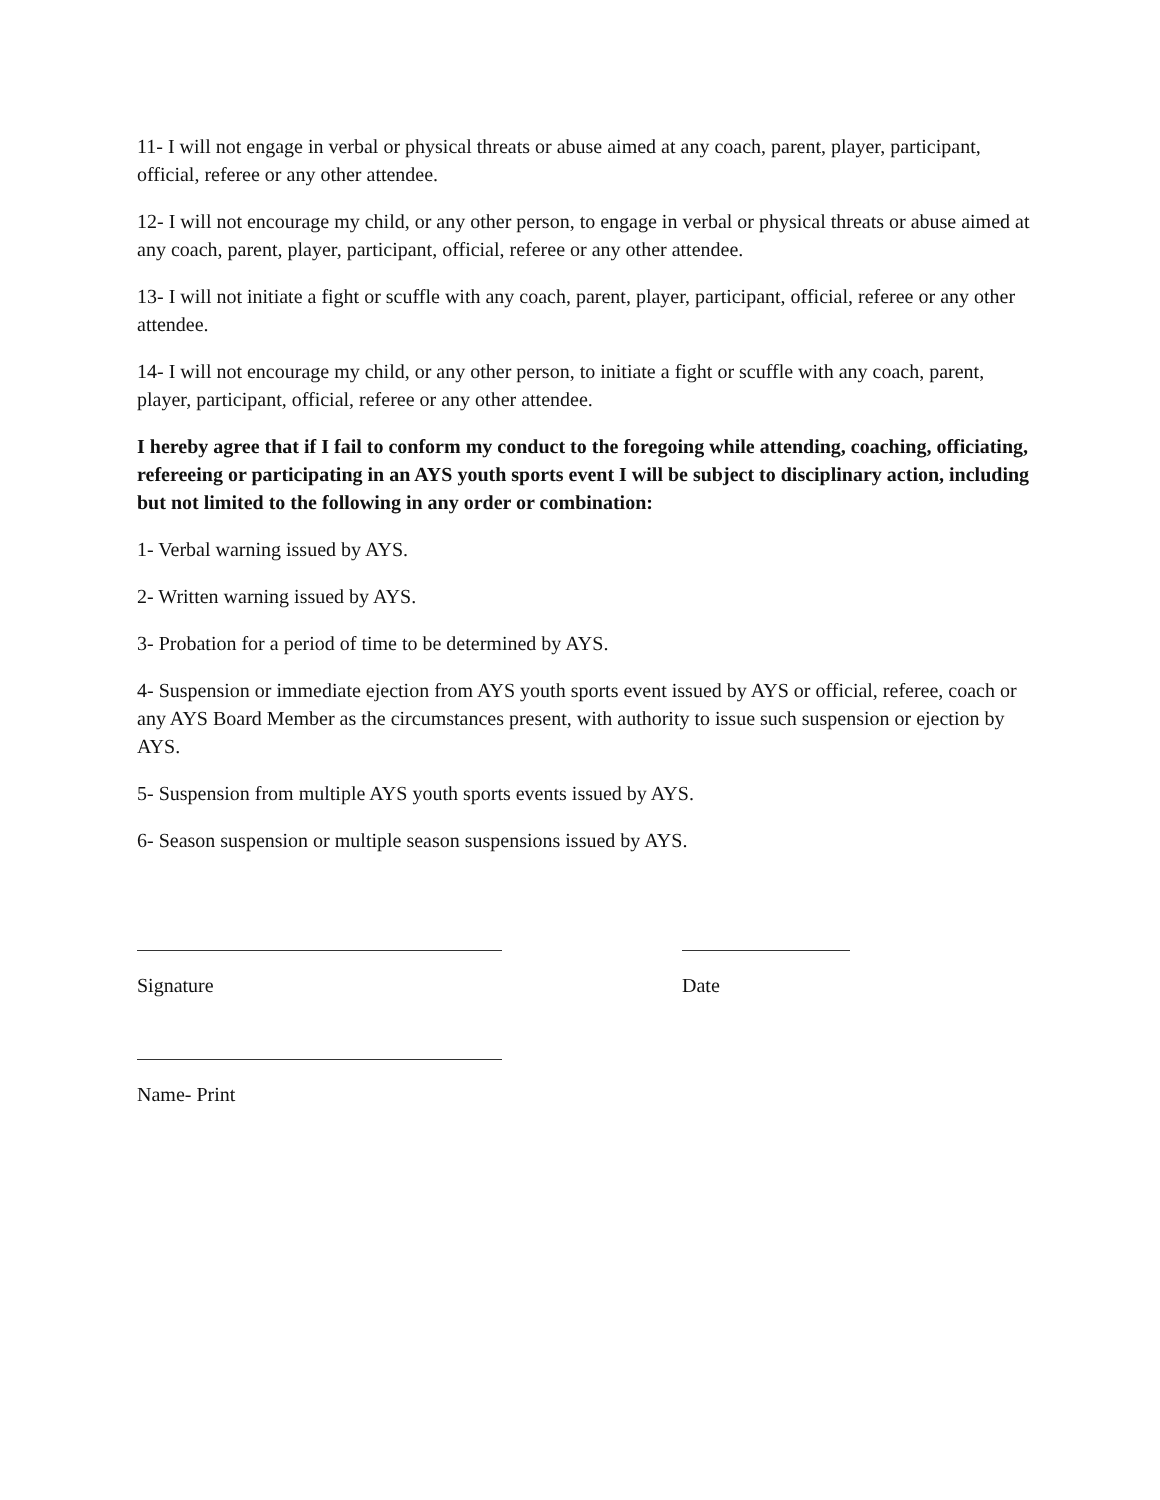11- I will not engage in verbal or physical threats or abuse aimed at any coach, parent, player, participant, official, referee or any other attendee.
12- I will not encourage my child, or any other person, to engage in verbal or physical threats or abuse aimed at any coach, parent, player, participant, official, referee or any other attendee.
13- I will not initiate a fight or scuffle with any coach, parent, player, participant, official, referee or any other attendee.
14- I will not encourage my child, or any other person, to initiate a fight or scuffle with any coach, parent, player, participant, official, referee or any other attendee.
I hereby agree that if I fail to conform my conduct to the foregoing while attending, coaching, officiating, refereeing or participating in an AYS youth sports event I will be subject to disciplinary action, including but not limited to the following in any order or combination:
1- Verbal warning issued by AYS.
2- Written warning issued by AYS.
3- Probation for a period of time to be determined by AYS.
4- Suspension or immediate ejection from AYS youth sports event issued by AYS or official, referee, coach or any AYS Board Member as the circumstances present, with authority to issue such suspension or ejection by AYS.
5- Suspension from multiple AYS youth sports events issued by AYS.
6- Season suspension or multiple season suspensions issued by AYS.
Signature Date
Name- Print